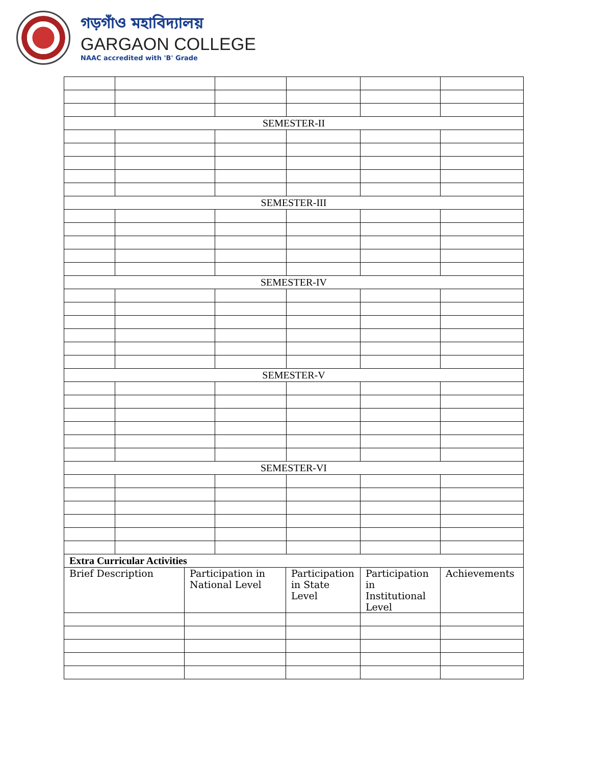গড়গাঁও মহাবিদ্যালয়
GARGAON COLLEGE
NAAC accredited with 'B' Grade
| SEMESTER-II | | | | | |
| SEMESTER-III | | | | | |
| SEMESTER-IV | | | | | |
| SEMESTER-V | | | | | |
| SEMESTER-VI | | | | | |
| Extra Curricular Activities | | | | |
| Brief Description | Participation in National Level | Participation in State Level | Participation in Institutional Level | Achievements |